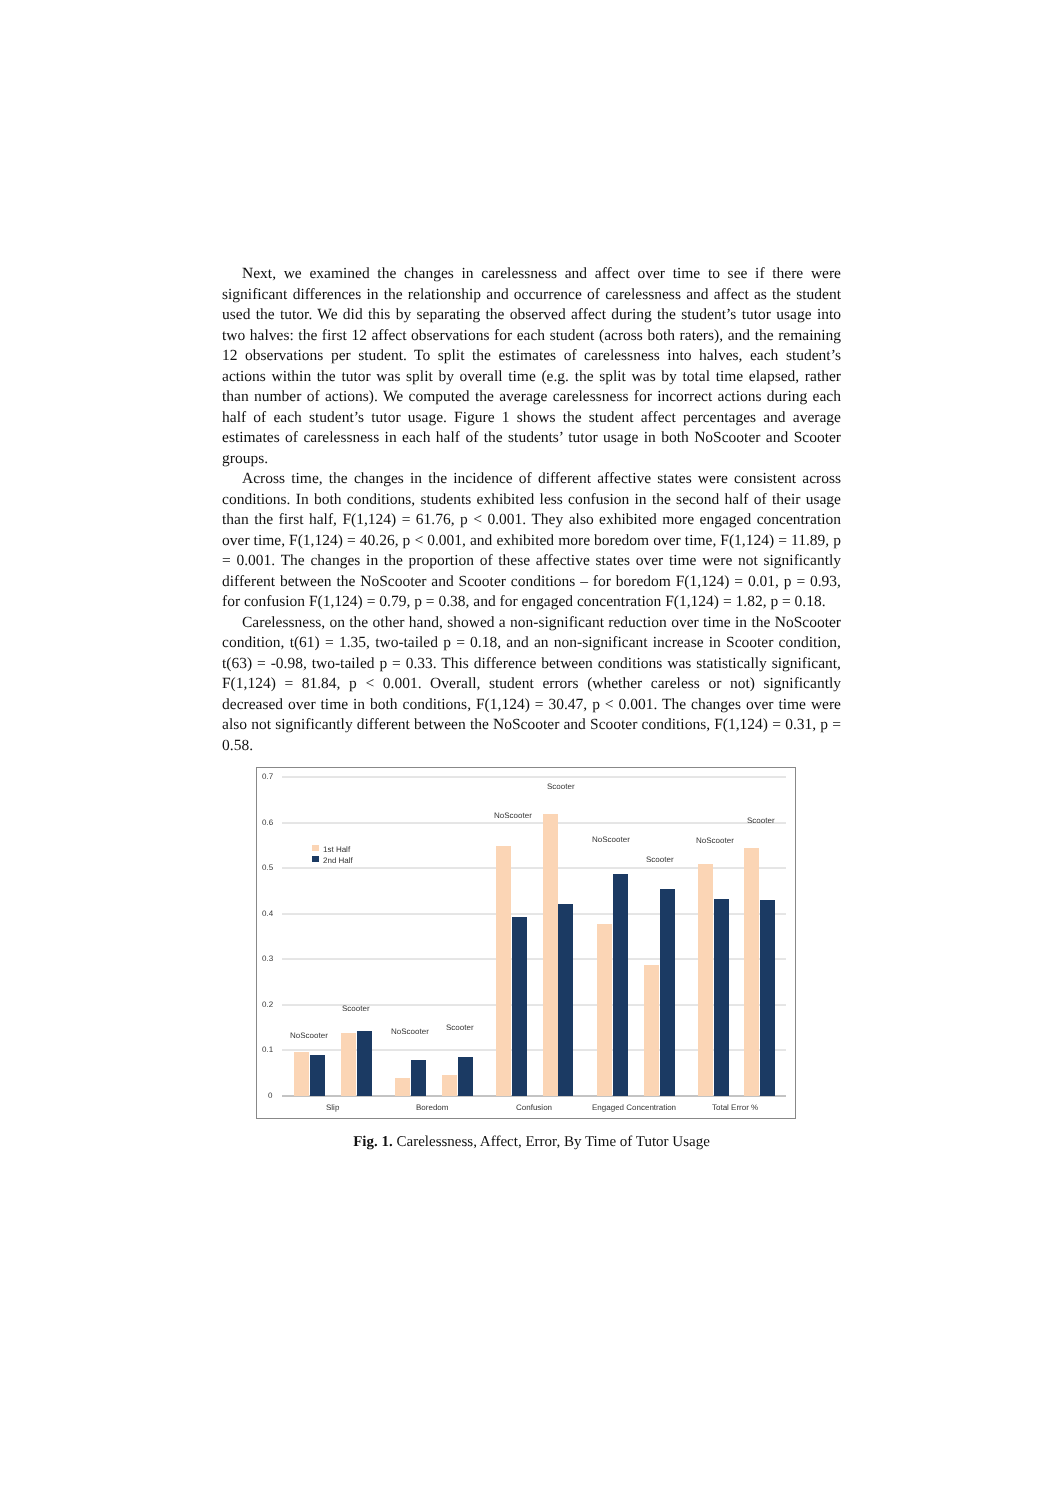Next, we examined the changes in carelessness and affect over time to see if there were significant differences in the relationship and occurrence of carelessness and affect as the student used the tutor. We did this by separating the observed affect during the student’s tutor usage into two halves: the first 12 affect observations for each student (across both raters), and the remaining 12 observations per student. To split the estimates of carelessness into halves, each student’s actions within the tutor was split by overall time (e.g. the split was by total time elapsed, rather than number of actions). We computed the average carelessness for incorrect actions during each half of each student’s tutor usage. Figure 1 shows the student affect percentages and average estimates of carelessness in each half of the students’ tutor usage in both NoScooter and Scooter groups.
Across time, the changes in the incidence of different affective states were consistent across conditions. In both conditions, students exhibited less confusion in the second half of their usage than the first half, F(1,124) = 61.76, p < 0.001. They also exhibited more engaged concentration over time, F(1,124) = 40.26, p < 0.001, and exhibited more boredom over time, F(1,124) = 11.89, p = 0.001. The changes in the proportion of these affective states over time were not significantly different between the NoScooter and Scooter conditions – for boredom F(1,124) = 0.01, p = 0.93, for confusion F(1,124) = 0.79, p = 0.38, and for engaged concentration F(1,124) = 1.82, p = 0.18.
Carelessness, on the other hand, showed a non-significant reduction over time in the NoScooter condition, t(61) = 1.35, two-tailed p = 0.18, and an non-significant increase in Scooter condition, t(63) = -0.98, two-tailed p = 0.33. This difference between conditions was statistically significant, F(1,124) = 81.84, p < 0.001. Overall, student errors (whether careless or not) significantly decreased over time in both conditions, F(1,124) = 30.47, p < 0.001. The changes over time were also not significantly different between the NoScooter and Scooter conditions, F(1,124) = 0.31, p = 0.58.
0.7
0.6
0.5
0.4
0.3
0.2
0.1
0
1st Half
2nd Half
NoScooter
Scooter
NoScooter
Scooter
NoScooter
Scooter
NoScooter
Scooter
NoScooter
Scooter
Slip
Boredom
Confusion
Engaged Concentration
Total Error %
Fig. 1. Carelessness, Affect, Error, By Time of Tutor Usage